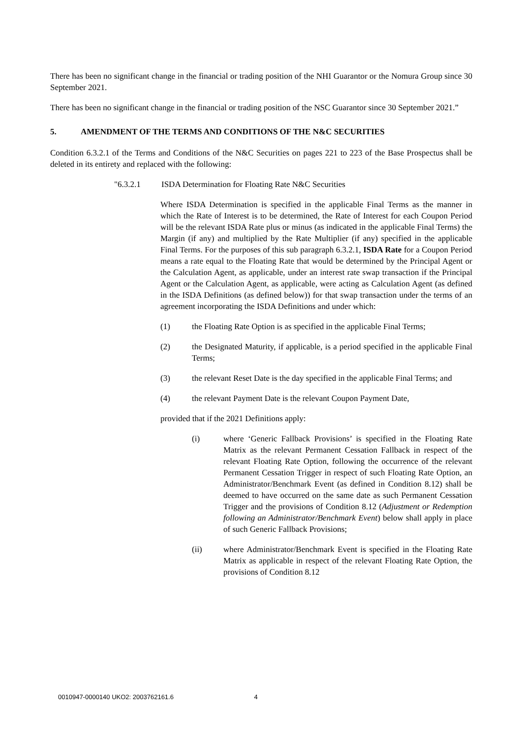There has been no significant change in the financial or trading position of the NHI Guarantor or the Nomura Group since 30 September 2021.
There has been no significant change in the financial or trading position of the NSC Guarantor since 30 September 2021.”
5. AMENDMENT OF THE TERMS AND CONDITIONS OF THE N&C SECURITIES
Condition 6.3.2.1 of the Terms and Conditions of the N&C Securities on pages 221 to 223 of the Base Prospectus shall be deleted in its entirety and replaced with the following:
"6.3.2.1 ISDA Determination for Floating Rate N&C Securities
Where ISDA Determination is specified in the applicable Final Terms as the manner in which the Rate of Interest is to be determined, the Rate of Interest for each Coupon Period will be the relevant ISDA Rate plus or minus (as indicated in the applicable Final Terms) the Margin (if any) and multiplied by the Rate Multiplier (if any) specified in the applicable Final Terms. For the purposes of this sub paragraph 6.3.2.1, ISDA Rate for a Coupon Period means a rate equal to the Floating Rate that would be determined by the Principal Agent or the Calculation Agent, as applicable, under an interest rate swap transaction if the Principal Agent or the Calculation Agent, as applicable, were acting as Calculation Agent (as defined in the ISDA Definitions (as defined below)) for that swap transaction under the terms of an agreement incorporating the ISDA Definitions and under which:
(1) the Floating Rate Option is as specified in the applicable Final Terms;
(2) the Designated Maturity, if applicable, is a period specified in the applicable Final Terms;
(3) the relevant Reset Date is the day specified in the applicable Final Terms; and
(4) the relevant Payment Date is the relevant Coupon Payment Date,
provided that if the 2021 Definitions apply:
(i) where ‘Generic Fallback Provisions’ is specified in the Floating Rate Matrix as the relevant Permanent Cessation Fallback in respect of the relevant Floating Rate Option, following the occurrence of the relevant Permanent Cessation Trigger in respect of such Floating Rate Option, an Administrator/Benchmark Event (as defined in Condition 8.12) shall be deemed to have occurred on the same date as such Permanent Cessation Trigger and the provisions of Condition 8.12 (Adjustment or Redemption following an Administrator/Benchmark Event) below shall apply in place of such Generic Fallback Provisions;
(ii) where Administrator/Benchmark Event is specified in the Floating Rate Matrix as applicable in respect of the relevant Floating Rate Option, the provisions of Condition 8.12
0010947-0000140 UKO2: 2003762161.6 4